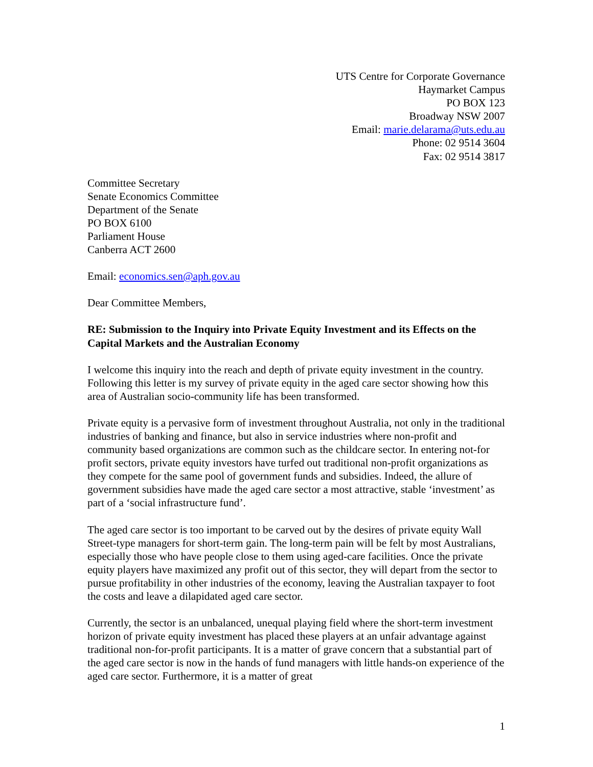UTS Centre for Corporate Governance
Haymarket Campus
PO BOX 123
Broadway NSW 2007
Email: marie.delarama@uts.edu.au
Phone: 02 9514 3604
Fax: 02 9514 3817
Committee Secretary
Senate Economics Committee
Department of the Senate
PO BOX 6100
Parliament House
Canberra ACT 2600
Email: economics.sen@aph.gov.au
Dear Committee Members,
RE: Submission to the Inquiry into Private Equity Investment and its Effects on the Capital Markets and the Australian Economy
I welcome this inquiry into the reach and depth of private equity investment in the country. Following this letter is my survey of private equity in the aged care sector showing how this area of Australian socio-community life has been transformed.
Private equity is a pervasive form of investment throughout Australia, not only in the traditional industries of banking and finance, but also in service industries where non-profit and community based organizations are common such as the childcare sector. In entering not-for profit sectors, private equity investors have turfed out traditional non-profit organizations as they compete for the same pool of government funds and subsidies. Indeed, the allure of government subsidies have made the aged care sector a most attractive, stable ‘investment’ as part of a ‘social infrastructure fund’.
The aged care sector is too important to be carved out by the desires of private equity Wall Street-type managers for short-term gain. The long-term pain will be felt by most Australians, especially those who have people close to them using aged-care facilities. Once the private equity players have maximized any profit out of this sector, they will depart from the sector to pursue profitability in other industries of the economy, leaving the Australian taxpayer to foot the costs and leave a dilapidated aged care sector.
Currently, the sector is an unbalanced, unequal playing field where the short-term investment horizon of private equity investment has placed these players at an unfair advantage against traditional non-for-profit participants. It is a matter of grave concern that a substantial part of the aged care sector is now in the hands of fund managers with little hands-on experience of the aged care sector. Furthermore, it is a matter of great
1